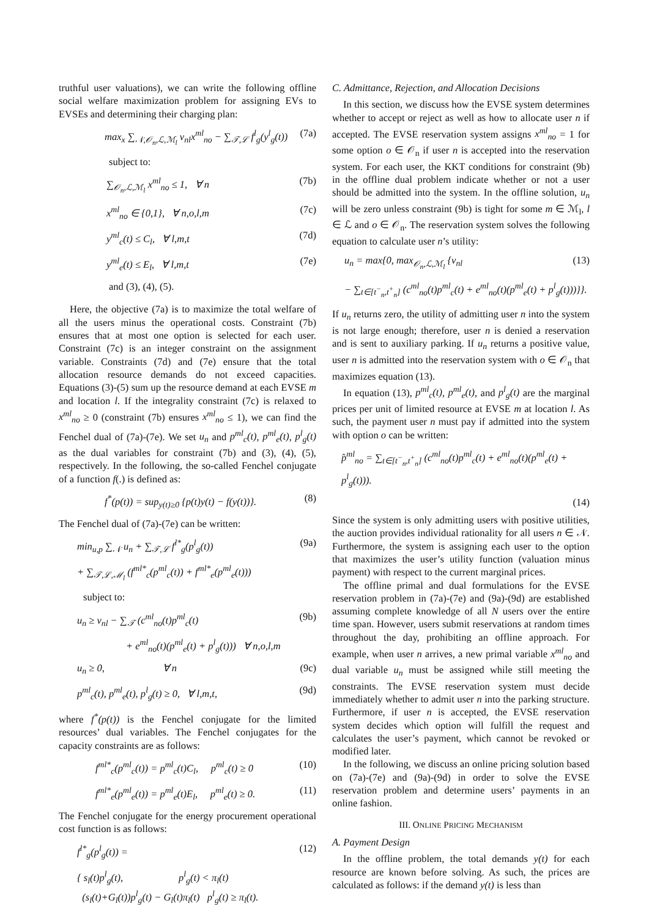truthful user valuations), we can write the following offline social welfare maximization problem for assigning EVs to EVSEs and determining their charging plan:
max<sub>x</sub> ∑<sub>𝒩,𝒪<sub>n</sub>,ℒ,ℳ<sub>l</sub></sub> v<sub>nl</sub>x<sup>ml</sup><sub>no</sub> − ∑<sub>𝒯,ℒ</sub> f<sup>l</sup><sub>g</sub>(y<sup>l</sup><sub>g</sub>(t)) (7a)
subject to:
∑<sub>𝒪<sub>n</sub>,ℒ,ℳ<sub>l</sub></sub> x<sup>ml</sup><sub>no</sub> ≤ 1, ∀ n (7b)
x<sup>ml</sup><sub>no</sub> ∈ {0,1}, ∀ n,o,l,m (7c)
y<sup>ml</sup><sub>c</sub>(t) ≤ C<sub>l</sub>, ∀ l,m,t (7d)
y<sup>ml</sup><sub>e</sub>(t) ≤ E<sub>l</sub>, ∀ l,m,t (7e)
and (3), (4), (5).
Here, the objective (7a) is to maximize the total welfare of all the users minus the operational costs. Constraint (7b) ensures that at most one option is selected for each user. Constraint (7c) is an integer constraint on the assignment variable. Constraints (7d) and (7e) ensure that the total allocation resource demands do not exceed capacities. Equations (3)-(5) sum up the resource demand at each EVSE m and location l. If the integrality constraint (7c) is relaxed to x<sup>ml</sup><sub>no</sub> ≥ 0 (constraint (7b) ensures x<sup>ml</sup><sub>no</sub> ≤ 1), we can find the Fenchel dual of (7a)-(7e). We set u<sub>n</sub> and p<sup>ml</sup><sub>c</sub>(t), p<sup>ml</sup><sub>e</sub>(t), p<sup>l</sup><sub>g</sub>(t) as the dual variables for constraint (7b) and (3), (4), (5), respectively. In the following, the so-called Fenchel conjugate of a function f(.) is defined as:
f<sup>*</sup>(p(t)) = sup<sub>y(t)≥0</sub> {p(t)y(t) − f(y(t))}. (8)
The Fenchel dual of (7a)-(7e) can be written:
min<sub>u,p</sub> ∑<sub>𝒩</sub> u<sub>n</sub> + ∑<sub>𝒯,ℒ</sub> f<sup>l*</sup><sub>g</sub>(p<sup>l</sup><sub>g</sub>(t)) (9a)
+ ∑<sub>𝒯,ℒ,ℳ<sub>l</sub></sub> (f<sup>ml*</sup><sub>c</sub>(p<sup>ml</sup><sub>c</sub>(t)) + f<sup>ml*</sup><sub>e</sub>(p<sup>ml</sup><sub>e</sub>(t)))
subject to:
u<sub>n</sub> ≥ v<sub>nl</sub> − ∑<sub>𝒯</sub> (c<sup>ml</sup><sub>no</sub>(t)p<sup>ml</sup><sub>c</sub>(t) (9b)
+ e<sup>ml</sup><sub>no</sub>(t)(p<sup>ml</sup><sub>e</sub>(t) + p<sup>l</sup><sub>g</sub>(t))) ∀ n,o,l,m
u<sub>n</sub> ≥ 0, ∀ n (9c)
p<sup>ml</sup><sub>c</sub>(t), p<sup>ml</sup><sub>e</sub>(t), p<sup>l</sup><sub>g</sub>(t) ≥ 0, ∀ l,m,t, (9d)
where f<sup>*</sup>(p(t)) is the Fenchel conjugate for the limited resources’ dual variables. The Fenchel conjugates for the capacity constraints are as follows:
f<sup>ml*</sup><sub>c</sub>(p<sup>ml</sup><sub>c</sub>(t)) = p<sup>ml</sup><sub>c</sub>(t)C<sub>l</sub>, p<sup>ml</sup><sub>c</sub>(t) ≥ 0 (10)
f<sup>ml*</sup><sub>e</sub>(p<sup>ml</sup><sub>e</sub>(t)) = p<sup>ml</sup><sub>e</sub>(t)E<sub>l</sub>, p<sup>ml</sup><sub>e</sub>(t) ≥ 0. (11)
The Fenchel conjugate for the energy procurement operational cost function is as follows:
f<sup>l*</sup><sub>g</sub>(p<sup>l</sup><sub>g</sub>(t)) = (12)
{ s<sub>l</sub>(t)p<sup>l</sup><sub>g</sub>(t), p<sup>l</sup><sub>g</sub>(t) < π<sub>l</sub>(t)
(s<sub>l</sub>(t)+G<sub>l</sub>(t))p<sup>l</sup><sub>g</sub>(t) − G<sub>l</sub>(t)π<sub>l</sub>(t) p<sup>l</sup><sub>g</sub>(t) ≥ π<sub>l</sub>(t).
C. Admittance, Rejection, and Allocation Decisions
In this section, we discuss how the EVSE system determines whether to accept or reject as well as how to allocate user n if accepted. The EVSE reservation system assigns x<sup>ml</sup><sub>no</sub> = 1 for some option o ∈ 𝒪<sub>n</sub> if user n is accepted into the reservation system. For each user, the KKT conditions for constraint (9b) in the offline dual problem indicate whether or not a user should be admitted into the system. In the offline solution, u<sub>n</sub> will be zero unless constraint (9b) is tight for some m ∈ ℳ<sub>l</sub>, l ∈ ℒ and o ∈ 𝒪<sub>n</sub>. The reservation system solves the following equation to calculate user n’s utility:
u<sub>n</sub> = max{0, max<sub>𝒪<sub>n</sub>,ℒ,ℳ<sub>l</sub></sub> {v<sub>nl</sub> (13)
− ∑<sub>t∈[t<sup>−</sup><sub>n</sub>,t<sup>+</sup><sub>n</sub>]</sub> (c<sup>ml</sup><sub>no</sub>(t)p<sup>ml</sup><sub>c</sub>(t) + e<sup>ml</sup><sub>no</sub>(t)(p<sup>ml</sup><sub>e</sub>(t) + p<sup>l</sup><sub>g</sub>(t)))}}.
If u<sub>n</sub> returns zero, the utility of admitting user n into the system is not large enough; therefore, user n is denied a reservation and is sent to auxiliary parking. If u<sub>n</sub> returns a positive value, user n is admitted into the reservation system with o ∈ 𝒪<sub>n</sub> that maximizes equation (13).
In equation (13), p<sup>ml</sup><sub>c</sub>(t), p<sup>ml</sup><sub>e</sub>(t), and p<sup>l</sup><sub>g</sub>(t) are the marginal prices per unit of limited resource at EVSE m at location l. As such, the payment user n must pay if admitted into the system with option o can be written:
p̂<sup>ml</sup><sub>no</sub> = ∑<sub>t∈[t<sup>−</sup><sub>n</sub>,t<sup>+</sup><sub>n</sub>]</sub> (c<sup>ml</sup><sub>no</sub>(t)p<sup>ml</sup><sub>c</sub>(t) + e<sup>ml</sup><sub>no</sub>(t)(p<sup>ml</sup><sub>e</sub>(t) + p<sup>l</sup><sub>g</sub>(t))).
(14)
Since the system is only admitting users with positive utilities, the auction provides individual rationality for all users n ∈ 𝒩. Furthermore, the system is assigning each user to the option that maximizes the user’s utility function (valuation minus payment) with respect to the current marginal prices.
The offline primal and dual formulations for the EVSE reservation problem in (7a)-(7e) and (9a)-(9d) are established assuming complete knowledge of all N users over the entire time span. However, users submit reservations at random times throughout the day, prohibiting an offline approach. For example, when user n arrives, a new primal variable x<sup>ml</sup><sub>no</sub> and dual variable u<sub>n</sub> must be assigned while still meeting the constraints. The EVSE reservation system must decide immediately whether to admit user n into the parking structure. Furthermore, if user n is accepted, the EVSE reservation system decides which option will fulfill the request and calculates the user’s payment, which cannot be revoked or modified later.
In the following, we discuss an online pricing solution based on (7a)-(7e) and (9a)-(9d) in order to solve the EVSE reservation problem and determine users’ payments in an online fashion.
III. ONLINE PRICING MECHANISM
A. Payment Design
In the offline problem, the total demands y(t) for each resource are known before solving. As such, the prices are calculated as follows: if the demand y(t) is less than